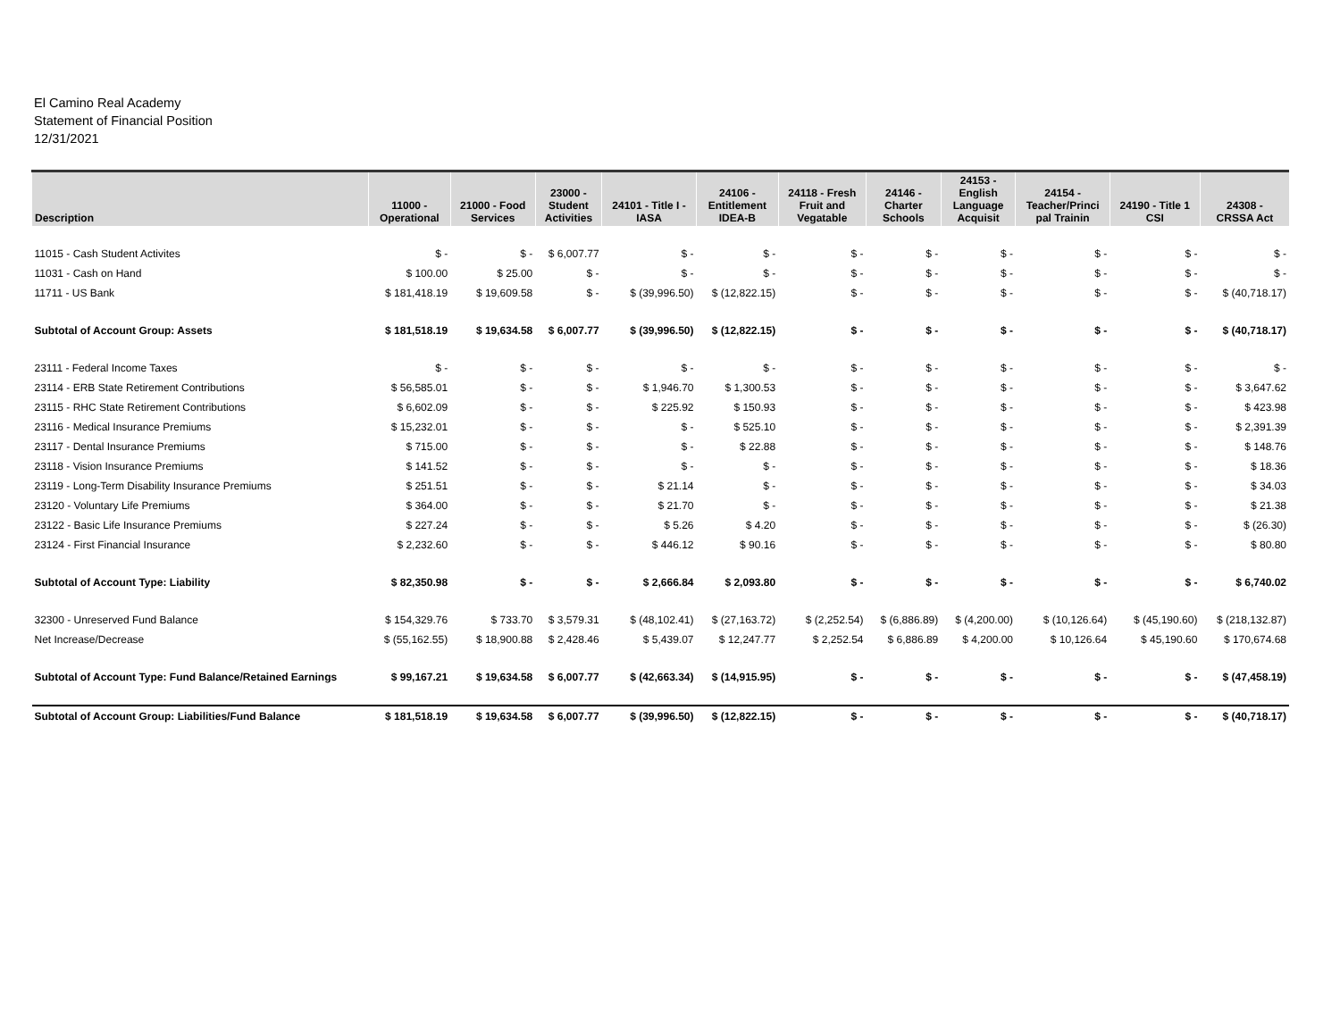El Camino Real Academy
Statement of Financial Position
12/31/2021
| Description | 11000 - Operational | 21000 - Food Services | 23000 - Student Activities | 24101 - Title I - IASA | 24106 - Entitlement IDEA-B | 24118 - Fresh Fruit and Vegatable | 24146 - Charter Schools | 24153 - English Language Acquisit | 24154 - Teacher/Princi pal Trainin | 24190 - Title 1 CSI | 24308 - CRSSA Act |
| --- | --- | --- | --- | --- | --- | --- | --- | --- | --- | --- | --- |
| 11015 - Cash Student Activites | $ - | $ - | $ 6,007.77 | $ - | $ - | $ - | $ - | $ - | $ - | $ - | $ - |
| 11031 - Cash on Hand | $ 100.00 | $ 25.00 | $ - | $ - | $ - | $ - | $ - | $ - | $ - | $ - | $ - |
| 11711 - US Bank | $ 181,418.19 | $ 19,609.58 | $ - | $ (39,996.50) | $ (12,822.15) | $ - | $ - | $ - | $ - | $ - | $ (40,718.17) |
| Subtotal of Account Group: Assets | $ 181,518.19 | $ 19,634.58 | $ 6,007.77 | $ (39,996.50) | $ (12,822.15) | $ - | $ - | $ - | $ - | $ - | $ (40,718.17) |
| 23111 - Federal Income Taxes | $ - | $ - | $ - | $ - | $ - | $ - | $ - | $ - | $ - | $ - | $ - |
| 23114 - ERB State Retirement Contributions | $ 56,585.01 | $ - | $ - | $ 1,946.70 | $ 1,300.53 | $ - | $ - | $ - | $ - | $ - | $ 3,647.62 |
| 23115 - RHC State Retirement Contributions | $ 6,602.09 | $ - | $ - | $ 225.92 | $ 150.93 | $ - | $ - | $ - | $ - | $ - | $ 423.98 |
| 23116 - Medical Insurance Premiums | $ 15,232.01 | $ - | $ - | $ - | $ 525.10 | $ - | $ - | $ - | $ - | $ - | $ 2,391.39 |
| 23117 - Dental Insurance Premiums | $ 715.00 | $ - | $ - | $ - | $ 22.88 | $ - | $ - | $ - | $ - | $ - | $ 148.76 |
| 23118 - Vision Insurance Premiums | $ 141.52 | $ - | $ - | $ - | $ - | $ - | $ - | $ - | $ - | $ - | $ 18.36 |
| 23119 - Long-Term Disability Insurance Premiums | $ 251.51 | $ - | $ - | $ 21.14 | $ - | $ - | $ - | $ - | $ - | $ - | $ 34.03 |
| 23120 - Voluntary Life Premiums | $ 364.00 | $ - | $ - | $ 21.70 | $ - | $ - | $ - | $ - | $ - | $ - | $ 21.38 |
| 23122 - Basic Life Insurance Premiums | $ 227.24 | $ - | $ - | $ 5.26 | $ 4.20 | $ - | $ - | $ - | $ - | $ - | $ (26.30) |
| 23124 - First Financial Insurance | $ 2,232.60 | $ - | $ - | $ 446.12 | $ 90.16 | $ - | $ - | $ - | $ - | $ - | $ 80.80 |
| Subtotal of Account Type: Liability | $ 82,350.98 | $ - | $ - | $ 2,666.84 | $ 2,093.80 | $ - | $ - | $ - | $ - | $ - | $ 6,740.02 |
| 32300 - Unreserved Fund Balance | $ 154,329.76 | $ 733.70 | $ 3,579.31 | $ (48,102.41) | $ (27,163.72) | $ (2,252.54) | $ (6,886.89) | $ (4,200.00) | $ (10,126.64) | $ (45,190.60) | $ (218,132.87) |
| Net Increase/Decrease | $ (55,162.55) | $ 18,900.88 | $ 2,428.46 | $ 5,439.07 | $ 12,247.77 | $ 2,252.54 | $ 6,886.89 | $ 4,200.00 | $ 10,126.64 | $ 45,190.60 | $ 170,674.68 |
| Subtotal of Account Type: Fund Balance/Retained Earnings | $ 99,167.21 | $ 19,634.58 | $ 6,007.77 | $ (42,663.34) | $ (14,915.95) | $ - | $ - | $ - | $ - | $ - | $ (47,458.19) |
| Subtotal of Account Group: Liabilities/Fund Balance | $ 181,518.19 | $ 19,634.58 | $ 6,007.77 | $ (39,996.50) | $ (12,822.15) | $ - | $ - | $ - | $ - | $ - | $ (40,718.17) |